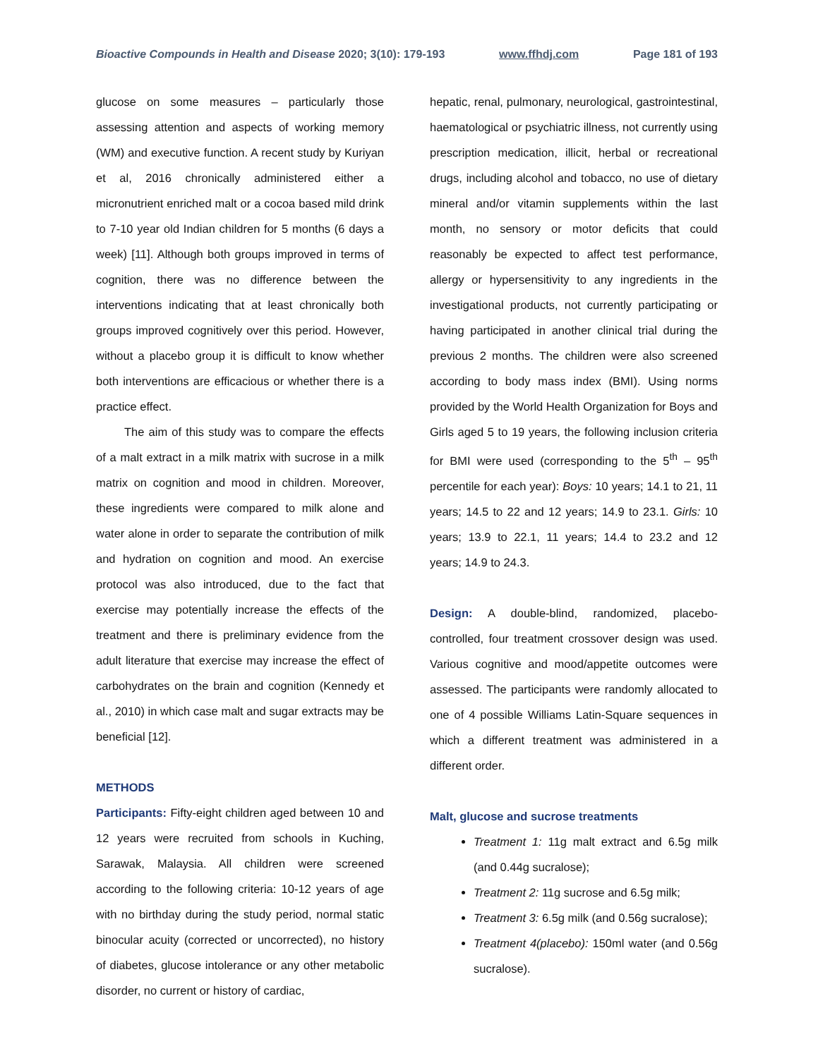Bioactive Compounds in Health and Disease 2020; 3(10): 179-193 www.ffhdj.com Page 181 of 193
glucose on some measures – particularly those assessing attention and aspects of working memory (WM) and executive function. A recent study by Kuriyan et al, 2016 chronically administered either a micronutrient enriched malt or a cocoa based mild drink to 7-10 year old Indian children for 5 months (6 days a week) [11]. Although both groups improved in terms of cognition, there was no difference between the interventions indicating that at least chronically both groups improved cognitively over this period. However, without a placebo group it is difficult to know whether both interventions are efficacious or whether there is a practice effect.
The aim of this study was to compare the effects of a malt extract in a milk matrix with sucrose in a milk matrix on cognition and mood in children. Moreover, these ingredients were compared to milk alone and water alone in order to separate the contribution of milk and hydration on cognition and mood. An exercise protocol was also introduced, due to the fact that exercise may potentially increase the effects of the treatment and there is preliminary evidence from the adult literature that exercise may increase the effect of carbohydrates on the brain and cognition (Kennedy et al., 2010) in which case malt and sugar extracts may be beneficial [12].
METHODS
Participants: Fifty-eight children aged between 10 and 12 years were recruited from schools in Kuching, Sarawak, Malaysia. All children were screened according to the following criteria: 10-12 years of age with no birthday during the study period, normal static binocular acuity (corrected or uncorrected), no history of diabetes, glucose intolerance or any other metabolic disorder, no current or history of cardiac,
hepatic, renal, pulmonary, neurological, gastrointestinal, haematological or psychiatric illness, not currently using prescription medication, illicit, herbal or recreational drugs, including alcohol and tobacco, no use of dietary mineral and/or vitamin supplements within the last month, no sensory or motor deficits that could reasonably be expected to affect test performance, allergy or hypersensitivity to any ingredients in the investigational products, not currently participating or having participated in another clinical trial during the previous 2 months. The children were also screened according to body mass index (BMI). Using norms provided by the World Health Organization for Boys and Girls aged 5 to 19 years, the following inclusion criteria for BMI were used (corresponding to the 5<sup>th</sup> – 95<sup>th</sup> percentile for each year): Boys: 10 years; 14.1 to 21, 11 years; 14.5 to 22 and 12 years; 14.9 to 23.1. Girls: 10 years; 13.9 to 22.1, 11 years; 14.4 to 23.2 and 12 years; 14.9 to 24.3.
Design: A double-blind, randomized, placebo-controlled, four treatment crossover design was used. Various cognitive and mood/appetite outcomes were assessed. The participants were randomly allocated to one of 4 possible Williams Latin-Square sequences in which a different treatment was administered in a different order.
Malt, glucose and sucrose treatments
Treatment 1: 11g malt extract and 6.5g milk (and 0.44g sucralose);
Treatment 2: 11g sucrose and 6.5g milk;
Treatment 3: 6.5g milk (and 0.56g sucralose);
Treatment 4(placebo): 150ml water (and 0.56g sucralose).